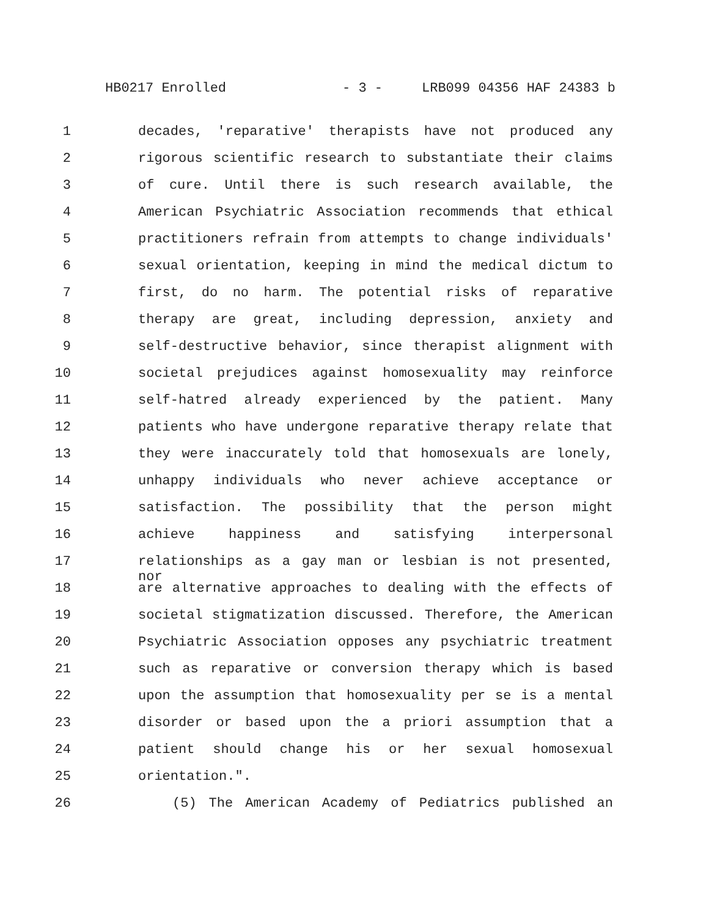HB0217 Enrolled - 3 - LRB099 04356 HAF 24383 b
1 decades, 'reparative' therapists have not produced any
2 rigorous scientific research to substantiate their claims
3 of cure. Until there is such research available, the
4 American Psychiatric Association recommends that ethical
5 practitioners refrain from attempts to change individuals'
6 sexual orientation, keeping in mind the medical dictum to
7 first, do no harm. The potential risks of reparative
8 therapy are great, including depression, anxiety and
9 self-destructive behavior, since therapist alignment with
10 societal prejudices against homosexuality may reinforce
11 self-hatred already experienced by the patient. Many
12 patients who have undergone reparative therapy relate that
13 they were inaccurately told that homosexuals are lonely,
14 unhappy individuals who never achieve acceptance or
15 satisfaction. The possibility that the person might
16 achieve happiness and satisfying interpersonal
17 relationships as a gay man or lesbian is not presented, nor
18 are alternative approaches to dealing with the effects of
19 societal stigmatization discussed. Therefore, the American
20 Psychiatric Association opposes any psychiatric treatment
21 such as reparative or conversion therapy which is based
22 upon the assumption that homosexuality per se is a mental
23 disorder or based upon the a priori assumption that a
24 patient should change his or her sexual homosexual
25 orientation.".
26 (5) The American Academy of Pediatrics published an